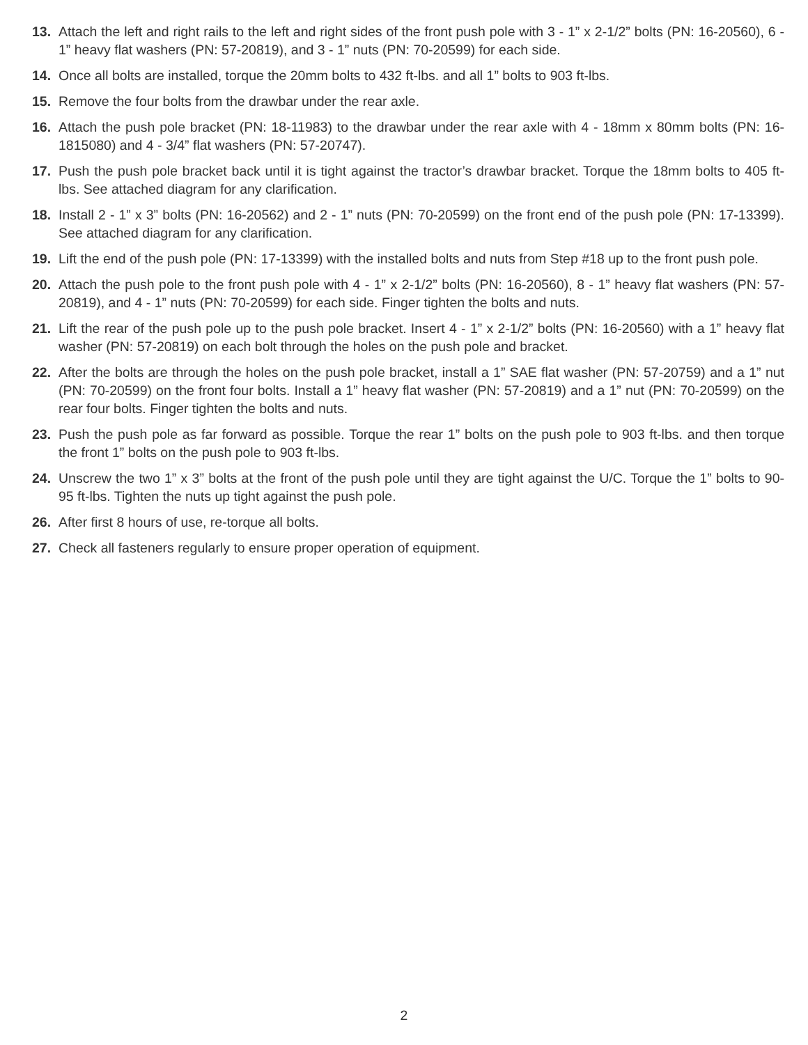13. Attach the left and right rails to the left and right sides of the front push pole with 3 - 1” x 2-1/2” bolts (PN: 16-20560), 6 - 1” heavy flat washers (PN: 57-20819), and 3 - 1” nuts (PN: 70-20599) for each side.
14. Once all bolts are installed, torque the 20mm bolts to 432 ft-lbs. and all 1” bolts to 903 ft-lbs.
15. Remove the four bolts from the drawbar under the rear axle.
16. Attach the push pole bracket (PN: 18-11983) to the drawbar under the rear axle with 4 - 18mm x 80mm bolts (PN: 16-1815080) and 4 - 3/4” flat washers (PN: 57-20747).
17. Push the push pole bracket back until it is tight against the tractor’s drawbar bracket. Torque the 18mm bolts to 405 ft-lbs. See attached diagram for any clarification.
18. Install 2 - 1” x 3” bolts (PN: 16-20562) and 2 - 1” nuts (PN: 70-20599) on the front end of the push pole (PN: 17-13399). See attached diagram for any clarification.
19. Lift the end of the push pole (PN: 17-13399) with the installed bolts and nuts from Step #18 up to the front push pole.
20. Attach the push pole to the front push pole with 4 - 1” x 2-1/2” bolts (PN: 16-20560), 8 - 1” heavy flat washers (PN: 57-20819), and 4 - 1” nuts (PN: 70-20599) for each side. Finger tighten the bolts and nuts.
21. Lift the rear of the push pole up to the push pole bracket. Insert 4 - 1” x 2-1/2” bolts (PN: 16-20560) with a 1” heavy flat washer (PN: 57-20819) on each bolt through the holes on the push pole and bracket.
22. After the bolts are through the holes on the push pole bracket, install a 1” SAE flat washer (PN: 57-20759) and a 1” nut (PN: 70-20599) on the front four bolts. Install a 1” heavy flat washer (PN: 57-20819) and a 1” nut (PN: 70-20599) on the rear four bolts. Finger tighten the bolts and nuts.
23. Push the push pole as far forward as possible. Torque the rear 1” bolts on the push pole to 903 ft-lbs. and then torque the front 1” bolts on the push pole to 903 ft-lbs.
24. Unscrew the two 1” x 3” bolts at the front of the push pole until they are tight against the U/C. Torque the 1” bolts to 90-95 ft-lbs. Tighten the nuts up tight against the push pole.
26. After first 8 hours of use, re-torque all bolts.
27. Check all fasteners regularly to ensure proper operation of equipment.
2